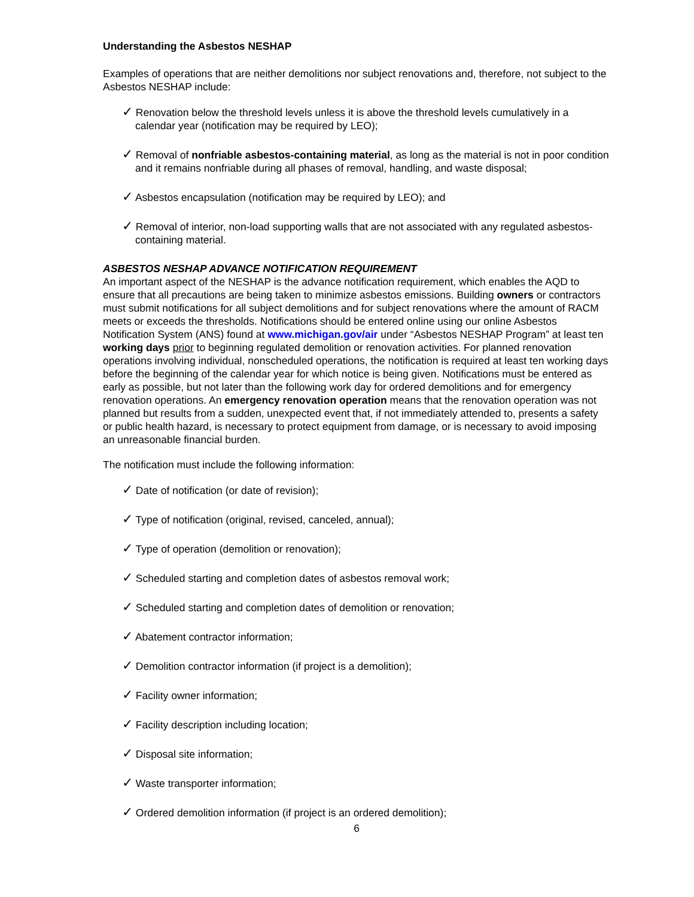Understanding the Asbestos NESHAP
Examples of operations that are neither demolitions nor subject renovations and, therefore, not subject to the Asbestos NESHAP include:
✓ Renovation below the threshold levels unless it is above the threshold levels cumulatively in a calendar year (notification may be required by LEO);
✓ Removal of nonfriable asbestos-containing material, as long as the material is not in poor condition and it remains nonfriable during all phases of removal, handling, and waste disposal;
✓ Asbestos encapsulation (notification may be required by LEO); and
✓ Removal of interior, non-load supporting walls that are not associated with any regulated asbestos-containing material.
ASBESTOS NESHAP ADVANCE NOTIFICATION REQUIREMENT
An important aspect of the NESHAP is the advance notification requirement, which enables the AQD to ensure that all precautions are being taken to minimize asbestos emissions. Building owners or contractors must submit notifications for all subject demolitions and for subject renovations where the amount of RACM meets or exceeds the thresholds. Notifications should be entered online using our online Asbestos Notification System (ANS) found at www.michigan.gov/air under “Asbestos NESHAP Program” at least ten working days prior to beginning regulated demolition or renovation activities. For planned renovation operations involving individual, nonscheduled operations, the notification is required at least ten working days before the beginning of the calendar year for which notice is being given. Notifications must be entered as early as possible, but not later than the following work day for ordered demolitions and for emergency renovation operations. An emergency renovation operation means that the renovation operation was not planned but results from a sudden, unexpected event that, if not immediately attended to, presents a safety or public health hazard, is necessary to protect equipment from damage, or is necessary to avoid imposing an unreasonable financial burden.
The notification must include the following information:
✓ Date of notification (or date of revision);
✓ Type of notification (original, revised, canceled, annual);
✓ Type of operation (demolition or renovation);
✓ Scheduled starting and completion dates of asbestos removal work;
✓ Scheduled starting and completion dates of demolition or renovation;
✓ Abatement contractor information;
✓ Demolition contractor information (if project is a demolition);
✓ Facility owner information;
✓ Facility description including location;
✓ Disposal site information;
✓ Waste transporter information;
✓ Ordered demolition information (if project is an ordered demolition);
6